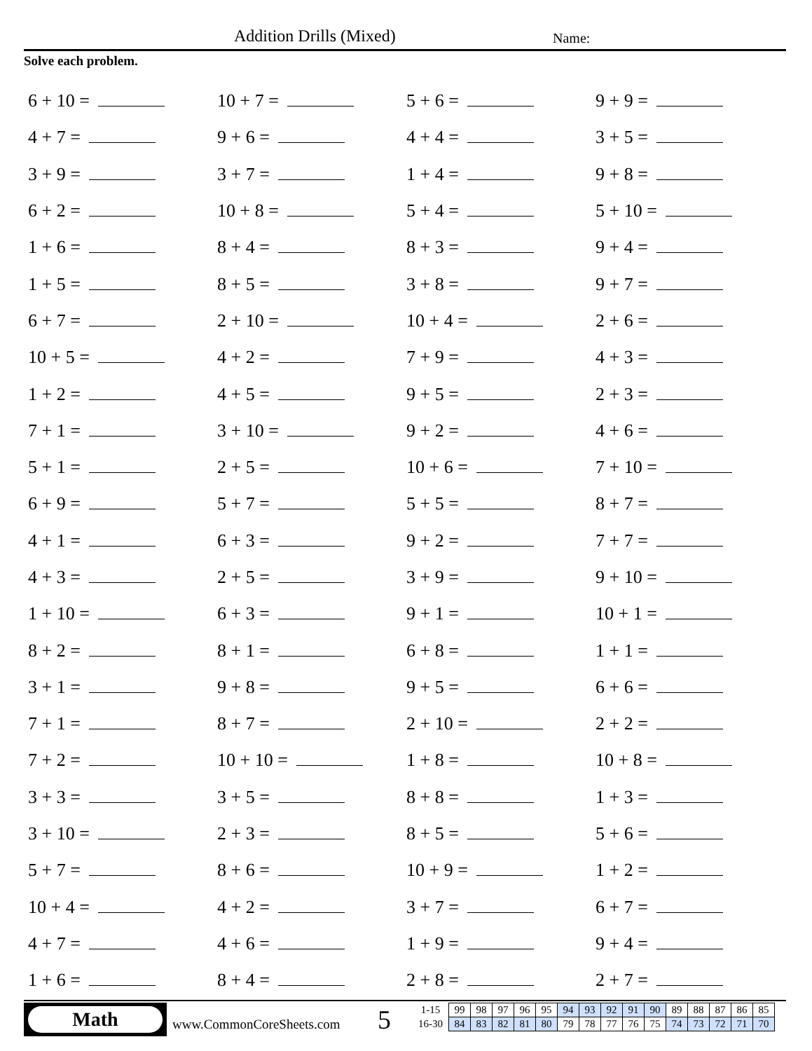Addition Drills (Mixed) Name:
Solve each problem.
| 6 + 10 = | 10 + 7 = | 5 + 6 = | 9 + 9 = |
| 4 + 7 = | 9 + 6 = | 4 + 4 = | 3 + 5 = |
| 3 + 9 = | 3 + 7 = | 1 + 4 = | 9 + 8 = |
| 6 + 2 = | 10 + 8 = | 5 + 4 = | 5 + 10 = |
| 1 + 6 = | 8 + 4 = | 8 + 3 = | 9 + 4 = |
| 1 + 5 = | 8 + 5 = | 3 + 8 = | 9 + 7 = |
| 6 + 7 = | 2 + 10 = | 10 + 4 = | 2 + 6 = |
| 10 + 5 = | 4 + 2 = | 7 + 9 = | 4 + 3 = |
| 1 + 2 = | 4 + 5 = | 9 + 5 = | 2 + 3 = |
| 7 + 1 = | 3 + 10 = | 9 + 2 = | 4 + 6 = |
| 5 + 1 = | 2 + 5 = | 10 + 6 = | 7 + 10 = |
| 6 + 9 = | 5 + 7 = | 5 + 5 = | 8 + 7 = |
| 4 + 1 = | 6 + 3 = | 9 + 2 = | 7 + 7 = |
| 4 + 3 = | 2 + 5 = | 3 + 9 = | 9 + 10 = |
| 1 + 10 = | 6 + 3 = | 9 + 1 = | 10 + 1 = |
| 8 + 2 = | 8 + 1 = | 6 + 8 = | 1 + 1 = |
| 3 + 1 = | 9 + 8 = | 9 + 5 = | 6 + 6 = |
| 7 + 1 = | 8 + 7 = | 2 + 10 = | 2 + 2 = |
| 7 + 2 = | 10 + 10 = | 1 + 8 = | 10 + 8 = |
| 3 + 3 = | 3 + 5 = | 8 + 8 = | 1 + 3 = |
| 3 + 10 = | 2 + 3 = | 8 + 5 = | 5 + 6 = |
| 5 + 7 = | 8 + 6 = | 10 + 9 = | 1 + 2 = |
| 10 + 4 = | 4 + 2 = | 3 + 7 = | 6 + 7 = |
| 4 + 7 = | 4 + 6 = | 1 + 9 = | 9 + 4 = |
| 1 + 6 = | 8 + 4 = | 2 + 8 = | 2 + 7 = |
Math
www.CommonCoreSheets.com 5
| 1-15 | 99 | 98 | 97 | 96 | 95 | 94 | 93 | 92 | 91 | 90 | 89 | 88 | 87 | 86 | 85 |
| 16-30 | 84 | 83 | 82 | 81 | 80 | 79 | 78 | 77 | 76 | 75 | 74 | 73 | 72 | 71 | 70 |